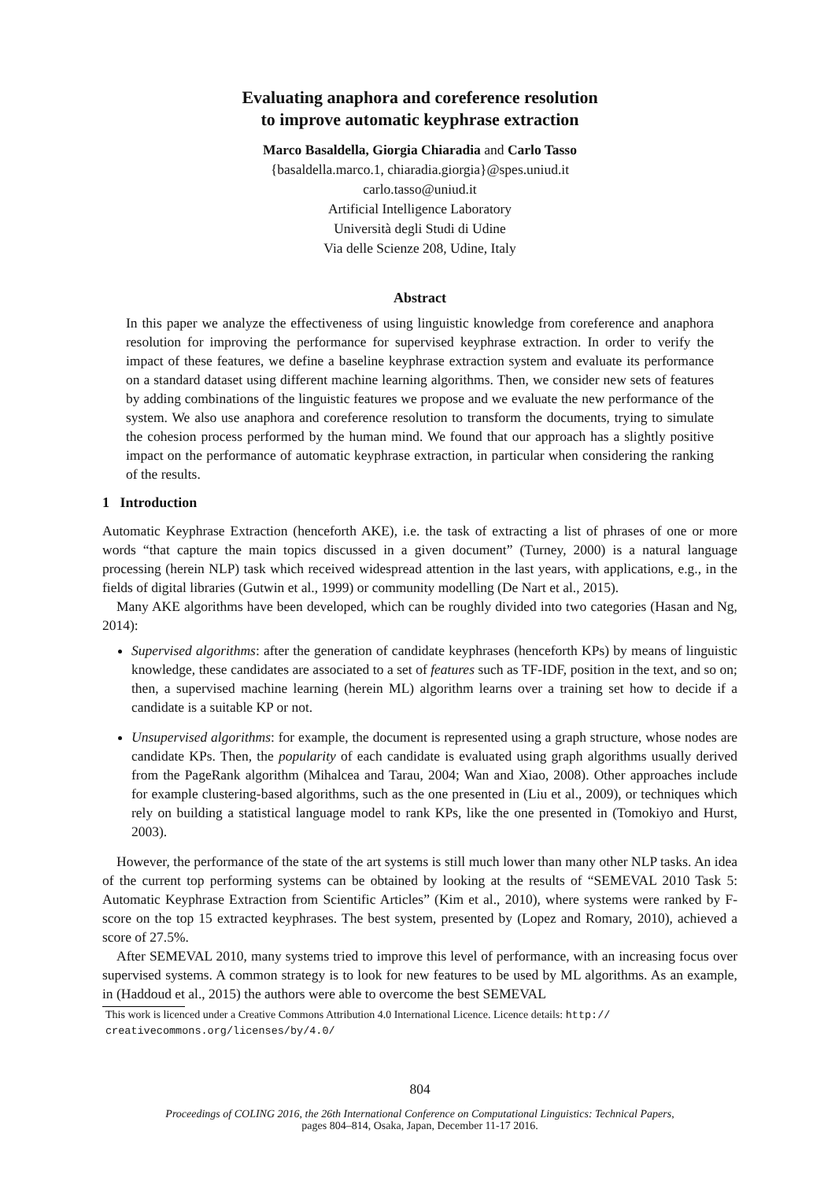Evaluating anaphora and coreference resolution
to improve automatic keyphrase extraction
Marco Basaldella, Giorgia Chiaradia and Carlo Tasso
{basaldella.marco.1, chiaradia.giorgia}@spes.uniud.it
carlo.tasso@uniud.it
Artificial Intelligence Laboratory
Università degli Studi di Udine
Via delle Scienze 208, Udine, Italy
Abstract
In this paper we analyze the effectiveness of using linguistic knowledge from coreference and anaphora resolution for improving the performance for supervised keyphrase extraction. In order to verify the impact of these features, we define a baseline keyphrase extraction system and evaluate its performance on a standard dataset using different machine learning algorithms. Then, we consider new sets of features by adding combinations of the linguistic features we propose and we evaluate the new performance of the system. We also use anaphora and coreference resolution to transform the documents, trying to simulate the cohesion process performed by the human mind. We found that our approach has a slightly positive impact on the performance of automatic keyphrase extraction, in particular when considering the ranking of the results.
1 Introduction
Automatic Keyphrase Extraction (henceforth AKE), i.e. the task of extracting a list of phrases of one or more words “that capture the main topics discussed in a given document” (Turney, 2000) is a natural language processing (herein NLP) task which received widespread attention in the last years, with applications, e.g., in the fields of digital libraries (Gutwin et al., 1999) or community modelling (De Nart et al., 2015).
Many AKE algorithms have been developed, which can be roughly divided into two categories (Hasan and Ng, 2014):
Supervised algorithms: after the generation of candidate keyphrases (henceforth KPs) by means of linguistic knowledge, these candidates are associated to a set of features such as TF-IDF, position in the text, and so on; then, a supervised machine learning (herein ML) algorithm learns over a training set how to decide if a candidate is a suitable KP or not.
Unsupervised algorithms: for example, the document is represented using a graph structure, whose nodes are candidate KPs. Then, the popularity of each candidate is evaluated using graph algorithms usually derived from the PageRank algorithm (Mihalcea and Tarau, 2004; Wan and Xiao, 2008). Other approaches include for example clustering-based algorithms, such as the one presented in (Liu et al., 2009), or techniques which rely on building a statistical language model to rank KPs, like the one presented in (Tomokiyo and Hurst, 2003).
However, the performance of the state of the art systems is still much lower than many other NLP tasks. An idea of the current top performing systems can be obtained by looking at the results of “SEMEVAL 2010 Task 5: Automatic Keyphrase Extraction from Scientific Articles” (Kim et al., 2010), where systems were ranked by F-score on the top 15 extracted keyphrases. The best system, presented by (Lopez and Romary, 2010), achieved a score of 27.5%.
After SEMEVAL 2010, many systems tried to improve this level of performance, with an increasing focus over supervised systems. A common strategy is to look for new features to be used by ML algorithms. As an example, in (Haddoud et al., 2015) the authors were able to overcome the best SEMEVAL
This work is licenced under a Creative Commons Attribution 4.0 International Licence. Licence details: http://
creativecommons.org/licenses/by/4.0/
804
Proceedings of COLING 2016, the 26th International Conference on Computational Linguistics: Technical Papers,
pages 804–814, Osaka, Japan, December 11-17 2016.